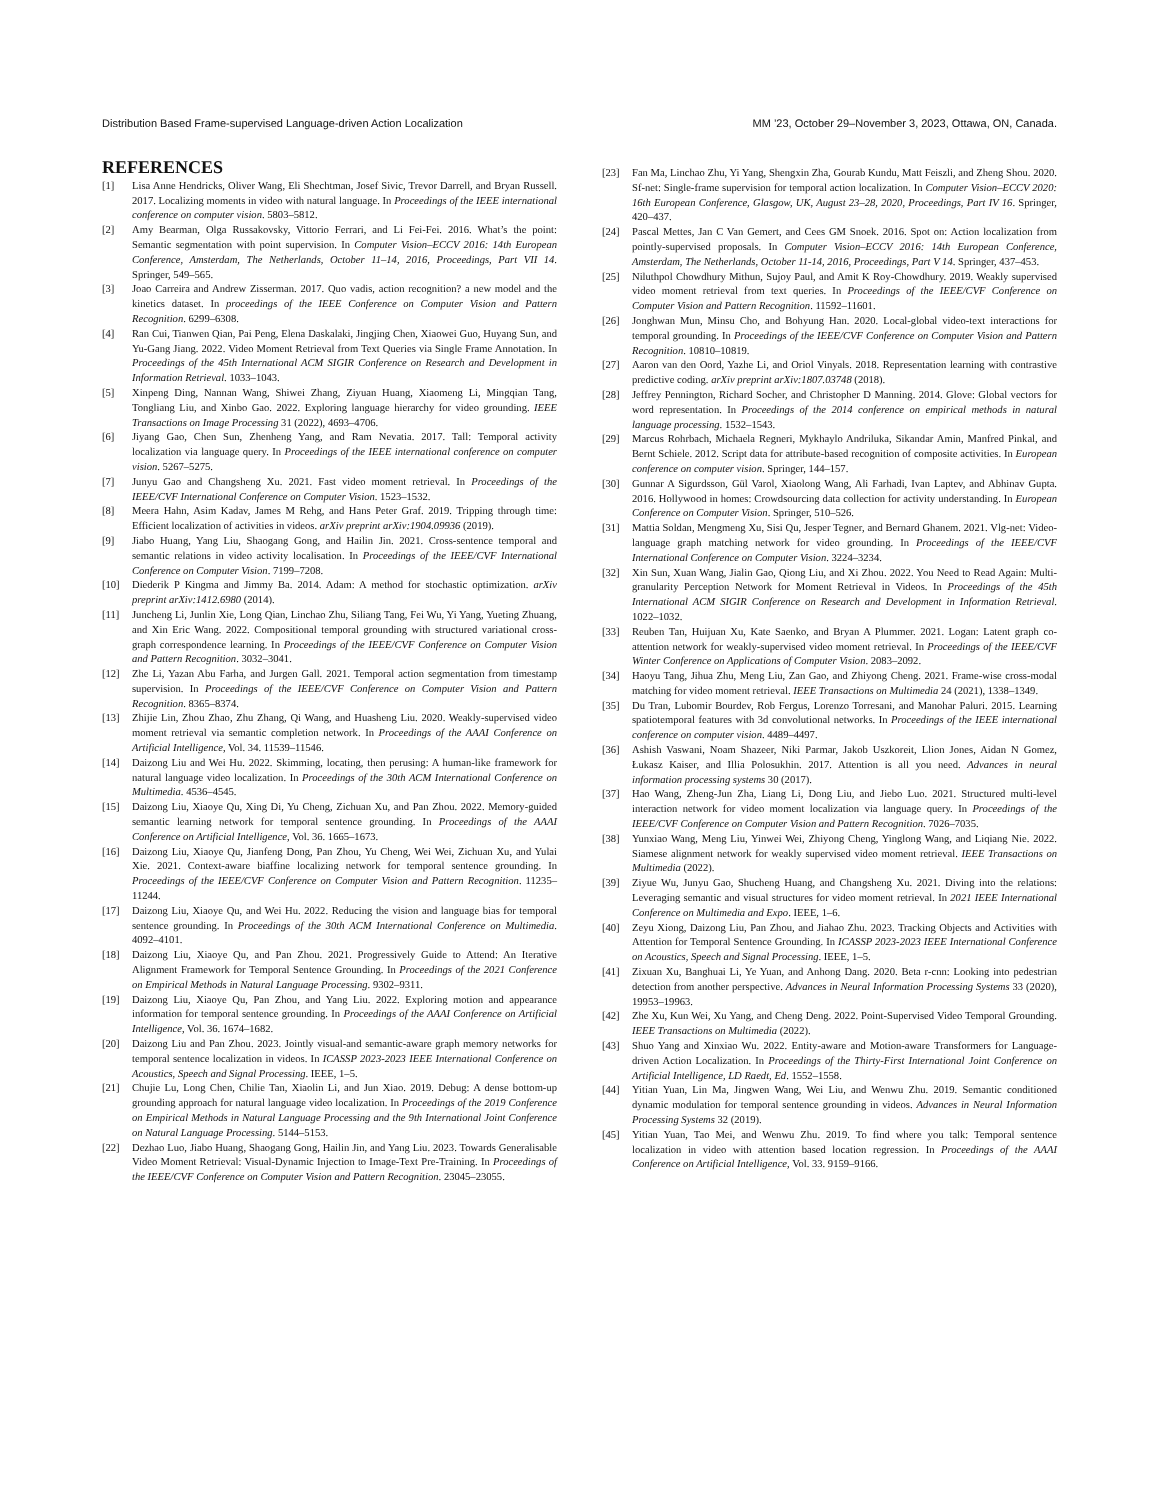Distribution Based Frame-supervised Language-driven Action Localization MM ’23, October 29–November 3, 2023, Ottawa, ON, Canada.
REFERENCES
[1] Lisa Anne Hendricks, Oliver Wang, Eli Shechtman, Josef Sivic, Trevor Darrell, and Bryan Russell. 2017. Localizing moments in video with natural language. In Proceedings of the IEEE international conference on computer vision. 5803–5812.
[2] Amy Bearman, Olga Russakovsky, Vittorio Ferrari, and Li Fei-Fei. 2016. What’s the point: Semantic segmentation with point supervision. In Computer Vision–ECCV 2016: 14th European Conference, Amsterdam, The Netherlands, October 11–14, 2016, Proceedings, Part VII 14. Springer, 549–565.
[3] Joao Carreira and Andrew Zisserman. 2017. Quo vadis, action recognition? a new model and the kinetics dataset. In proceedings of the IEEE Conference on Computer Vision and Pattern Recognition. 6299–6308.
[4] Ran Cui, Tianwen Qian, Pai Peng, Elena Daskalaki, Jingjing Chen, Xiaowei Guo, Huyang Sun, and Yu-Gang Jiang. 2022. Video Moment Retrieval from Text Queries via Single Frame Annotation. In Proceedings of the 45th International ACM SIGIR Conference on Research and Development in Information Retrieval. 1033–1043.
[5] Xinpeng Ding, Nannan Wang, Shiwei Zhang, Ziyuan Huang, Xiaomeng Li, Mingqian Tang, Tongliang Liu, and Xinbo Gao. 2022. Exploring language hierarchy for video grounding. IEEE Transactions on Image Processing 31 (2022), 4693–4706.
[6] Jiyang Gao, Chen Sun, Zhenheng Yang, and Ram Nevatia. 2017. Tall: Temporal activity localization via language query. In Proceedings of the IEEE international conference on computer vision. 5267–5275.
[7] Junyu Gao and Changsheng Xu. 2021. Fast video moment retrieval. In Proceedings of the IEEE/CVF International Conference on Computer Vision. 1523–1532.
[8] Meera Hahn, Asim Kadav, James M Rehg, and Hans Peter Graf. 2019. Tripping through time: Efficient localization of activities in videos. arXiv preprint arXiv:1904.09936 (2019).
[9] Jiabo Huang, Yang Liu, Shaogang Gong, and Hailin Jin. 2021. Cross-sentence temporal and semantic relations in video activity localisation. In Proceedings of the IEEE/CVF International Conference on Computer Vision. 7199–7208.
[10] Diederik P Kingma and Jimmy Ba. 2014. Adam: A method for stochastic optimization. arXiv preprint arXiv:1412.6980 (2014).
[11] Juncheng Li, Junlin Xie, Long Qian, Linchao Zhu, Siliang Tang, Fei Wu, Yi Yang, Yueting Zhuang, and Xin Eric Wang. 2022. Compositional temporal grounding with structured variational cross-graph correspondence learning. In Proceedings of the IEEE/CVF Conference on Computer Vision and Pattern Recognition. 3032–3041.
[12] Zhe Li, Yazan Abu Farha, and Jurgen Gall. 2021. Temporal action segmentation from timestamp supervision. In Proceedings of the IEEE/CVF Conference on Computer Vision and Pattern Recognition. 8365–8374.
[13] Zhijie Lin, Zhou Zhao, Zhu Zhang, Qi Wang, and Huasheng Liu. 2020. Weakly-supervised video moment retrieval via semantic completion network. In Proceedings of the AAAI Conference on Artificial Intelligence, Vol. 34. 11539–11546.
[14] Daizong Liu and Wei Hu. 2022. Skimming, locating, then perusing: A human-like framework for natural language video localization. In Proceedings of the 30th ACM International Conference on Multimedia. 4536–4545.
[15] Daizong Liu, Xiaoye Qu, Xing Di, Yu Cheng, Zichuan Xu, and Pan Zhou. 2022. Memory-guided semantic learning network for temporal sentence grounding. In Proceedings of the AAAI Conference on Artificial Intelligence, Vol. 36. 1665–1673.
[16] Daizong Liu, Xiaoye Qu, Jianfeng Dong, Pan Zhou, Yu Cheng, Wei Wei, Zichuan Xu, and Yulai Xie. 2021. Context-aware biaffine localizing network for temporal sentence grounding. In Proceedings of the IEEE/CVF Conference on Computer Vision and Pattern Recognition. 11235–11244.
[17] Daizong Liu, Xiaoye Qu, and Wei Hu. 2022. Reducing the vision and language bias for temporal sentence grounding. In Proceedings of the 30th ACM International Conference on Multimedia. 4092–4101.
[18] Daizong Liu, Xiaoye Qu, and Pan Zhou. 2021. Progressively Guide to Attend: An Iterative Alignment Framework for Temporal Sentence Grounding. In Proceedings of the 2021 Conference on Empirical Methods in Natural Language Processing. 9302–9311.
[19] Daizong Liu, Xiaoye Qu, Pan Zhou, and Yang Liu. 2022. Exploring motion and appearance information for temporal sentence grounding. In Proceedings of the AAAI Conference on Artificial Intelligence, Vol. 36. 1674–1682.
[20] Daizong Liu and Pan Zhou. 2023. Jointly visual-and semantic-aware graph memory networks for temporal sentence localization in videos. In ICASSP 2023-2023 IEEE International Conference on Acoustics, Speech and Signal Processing. IEEE, 1–5.
[21] Chujie Lu, Long Chen, Chilie Tan, Xiaolin Li, and Jun Xiao. 2019. Debug: A dense bottom-up grounding approach for natural language video localization. In Proceedings of the 2019 Conference on Empirical Methods in Natural Language Processing and the 9th International Joint Conference on Natural Language Processing. 5144–5153.
[22] Dezhao Luo, Jiabo Huang, Shaogang Gong, Hailin Jin, and Yang Liu. 2023. Towards Generalisable Video Moment Retrieval: Visual-Dynamic Injection to Image-Text Pre-Training. In Proceedings of the IEEE/CVF Conference on Computer Vision and Pattern Recognition. 23045–23055.
[23] Fan Ma, Linchao Zhu, Yi Yang, Shengxin Zha, Gourab Kundu, Matt Feiszli, and Zheng Shou. 2020. Sf-net: Single-frame supervision for temporal action localization. In Computer Vision–ECCV 2020: 16th European Conference, Glasgow, UK, August 23–28, 2020, Proceedings, Part IV 16. Springer, 420–437.
[24] Pascal Mettes, Jan C Van Gemert, and Cees GM Snoek. 2016. Spot on: Action localization from pointly-supervised proposals. In Computer Vision–ECCV 2016: 14th European Conference, Amsterdam, The Netherlands, October 11-14, 2016, Proceedings, Part V 14. Springer, 437–453.
[25] Niluthpol Chowdhury Mithun, Sujoy Paul, and Amit K Roy-Chowdhury. 2019. Weakly supervised video moment retrieval from text queries. In Proceedings of the IEEE/CVF Conference on Computer Vision and Pattern Recognition. 11592–11601.
[26] Jonghwan Mun, Minsu Cho, and Bohyung Han. 2020. Local-global video-text interactions for temporal grounding. In Proceedings of the IEEE/CVF Conference on Computer Vision and Pattern Recognition. 10810–10819.
[27] Aaron van den Oord, Yazhe Li, and Oriol Vinyals. 2018. Representation learning with contrastive predictive coding. arXiv preprint arXiv:1807.03748 (2018).
[28] Jeffrey Pennington, Richard Socher, and Christopher D Manning. 2014. Glove: Global vectors for word representation. In Proceedings of the 2014 conference on empirical methods in natural language processing. 1532–1543.
[29] Marcus Rohrbach, Michaela Regneri, Mykhaylo Andriluka, Sikandar Amin, Manfred Pinkal, and Bernt Schiele. 2012. Script data for attribute-based recognition of composite activities. In European conference on computer vision. Springer, 144–157.
[30] Gunnar A Sigurdsson, Gül Varol, Xiaolong Wang, Ali Farhadi, Ivan Laptev, and Abhinav Gupta. 2016. Hollywood in homes: Crowdsourcing data collection for activity understanding. In European Conference on Computer Vision. Springer, 510–526.
[31] Mattia Soldan, Mengmeng Xu, Sisi Qu, Jesper Tegner, and Bernard Ghanem. 2021. Vlg-net: Video-language graph matching network for video grounding. In Proceedings of the IEEE/CVF International Conference on Computer Vision. 3224–3234.
[32] Xin Sun, Xuan Wang, Jialin Gao, Qiong Liu, and Xi Zhou. 2022. You Need to Read Again: Multi-granularity Perception Network for Moment Retrieval in Videos. In Proceedings of the 45th International ACM SIGIR Conference on Research and Development in Information Retrieval. 1022–1032.
[33] Reuben Tan, Huijuan Xu, Kate Saenko, and Bryan A Plummer. 2021. Logan: Latent graph co-attention network for weakly-supervised video moment retrieval. In Proceedings of the IEEE/CVF Winter Conference on Applications of Computer Vision. 2083–2092.
[34] Haoyu Tang, Jihua Zhu, Meng Liu, Zan Gao, and Zhiyong Cheng. 2021. Frame-wise cross-modal matching for video moment retrieval. IEEE Transactions on Multimedia 24 (2021), 1338–1349.
[35] Du Tran, Lubomir Bourdev, Rob Fergus, Lorenzo Torresani, and Manohar Paluri. 2015. Learning spatiotemporal features with 3d convolutional networks. In Proceedings of the IEEE international conference on computer vision. 4489–4497.
[36] Ashish Vaswani, Noam Shazeer, Niki Parmar, Jakob Uszkoreit, Llion Jones, Aidan N Gomez, Łukasz Kaiser, and Illia Polosukhin. 2017. Attention is all you need. Advances in neural information processing systems 30 (2017).
[37] Hao Wang, Zheng-Jun Zha, Liang Li, Dong Liu, and Jiebo Luo. 2021. Structured multi-level interaction network for video moment localization via language query. In Proceedings of the IEEE/CVF Conference on Computer Vision and Pattern Recognition. 7026–7035.
[38] Yunxiao Wang, Meng Liu, Yinwei Wei, Zhiyong Cheng, Yinglong Wang, and Liqiang Nie. 2022. Siamese alignment network for weakly supervised video moment retrieval. IEEE Transactions on Multimedia (2022).
[39] Ziyue Wu, Junyu Gao, Shucheng Huang, and Changsheng Xu. 2021. Diving into the relations: Leveraging semantic and visual structures for video moment retrieval. In 2021 IEEE International Conference on Multimedia and Expo. IEEE, 1–6.
[40] Zeyu Xiong, Daizong Liu, Pan Zhou, and Jiahao Zhu. 2023. Tracking Objects and Activities with Attention for Temporal Sentence Grounding. In ICASSP 2023-2023 IEEE International Conference on Acoustics, Speech and Signal Processing. IEEE, 1–5.
[41] Zixuan Xu, Banghuai Li, Ye Yuan, and Anhong Dang. 2020. Beta r-cnn: Looking into pedestrian detection from another perspective. Advances in Neural Information Processing Systems 33 (2020), 19953–19963.
[42] Zhe Xu, Kun Wei, Xu Yang, and Cheng Deng. 2022. Point-Supervised Video Temporal Grounding. IEEE Transactions on Multimedia (2022).
[43] Shuo Yang and Xinxiao Wu. 2022. Entity-aware and Motion-aware Transformers for Language-driven Action Localization. In Proceedings of the Thirty-First International Joint Conference on Artificial Intelligence, LD Raedt, Ed. 1552–1558.
[44] Yitian Yuan, Lin Ma, Jingwen Wang, Wei Liu, and Wenwu Zhu. 2019. Semantic conditioned dynamic modulation for temporal sentence grounding in videos. Advances in Neural Information Processing Systems 32 (2019).
[45] Yitian Yuan, Tao Mei, and Wenwu Zhu. 2019. To find where you talk: Temporal sentence localization in video with attention based location regression. In Proceedings of the AAAI Conference on Artificial Intelligence, Vol. 33. 9159–9166.